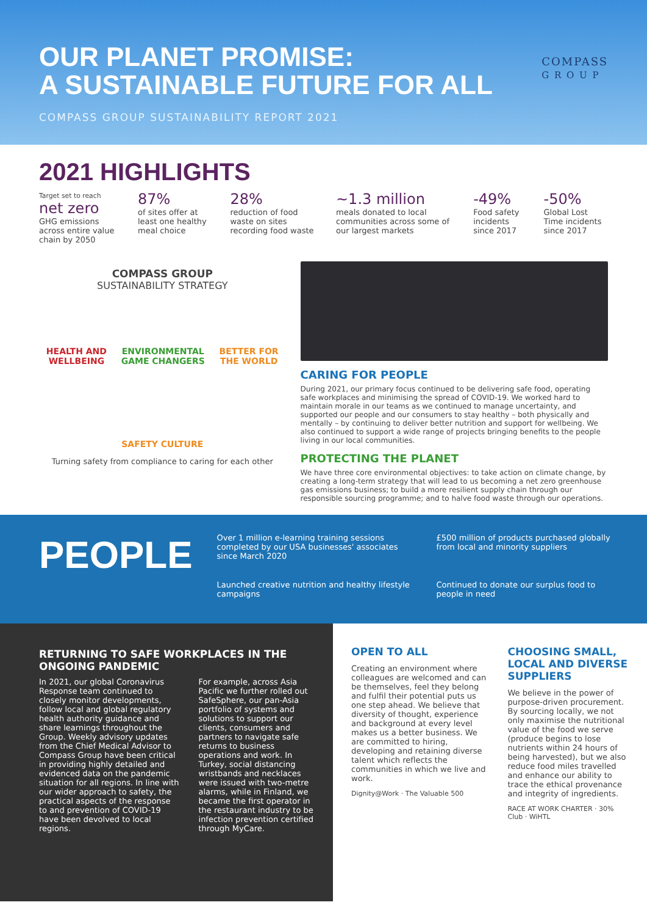OUR PLANET PROMISE:
A SUSTAINABLE FUTURE FOR ALL
COMPASS GROUP SUSTAINABILITY REPORT 2021
COMPASS
G R O U P
2021 HIGHLIGHTS
Target set to reach
net zero
GHG emissions across entire value chain by 2050
87%
of sites offer at least one healthy meal choice
28%
reduction of food waste on sites recording food waste
~1.3 million
meals donated to local communities across some of our largest markets
-49%
Food safety incidents since 2017
-50%
Global Lost Time incidents since 2017
COMPASS GROUP
SUSTAINABILITY STRATEGY
HEALTH AND
WELLBEING ENVIRONMENTAL
GAME CHANGERS BETTER FOR
THE WORLD
SAFETY CULTURE
Turning safety from compliance to caring for each other
CARING FOR PEOPLE
During 2021, our primary focus continued to be delivering safe food, operating safe workplaces and minimising the spread of COVID-19. We worked hard to maintain morale in our teams as we continued to manage uncertainty, and supported our people and our consumers to stay healthy – both physically and mentally – by continuing to deliver better nutrition and support for wellbeing. We also continued to support a wide range of projects bringing benefits to the people living in our local communities.
PROTECTING THE PLANET
We have three core environmental objectives: to take action on climate change, by creating a long-term strategy that will lead to us becoming a net zero greenhouse gas emissions business; to build a more resilient supply chain through our responsible sourcing programme; and to halve food waste through our operations.
PEOPLE
Over 1 million e-learning training sessions completed by our USA businesses' associates since March 2020
£500 million of products purchased globally from local and minority suppliers
Launched creative nutrition and healthy lifestyle campaigns
Continued to donate our surplus food to people in need
RETURNING TO SAFE WORKPLACES IN THE ONGOING PANDEMIC
In 2021, our global Coronavirus Response team continued to closely monitor developments, follow local and global regulatory health authority guidance and share learnings throughout the Group. Weekly advisory updates from the Chief Medical Advisor to Compass Group have been critical in providing highly detailed and evidenced data on the pandemic situation for all regions. In line with our wider approach to safety, the practical aspects of the response to and prevention of COVID-19 have been devolved to local regions.
For example, across Asia Pacific we further rolled out SafeSphere, our pan-Asia portfolio of systems and solutions to support our clients, consumers and partners to navigate safe returns to business operations and work. In Turkey, social distancing wristbands and necklaces were issued with two-metre alarms, while in Finland, we became the first operator in the restaurant industry to be infection prevention certified through MyCare.
OPEN TO ALL
Creating an environment where colleagues are welcomed and can be themselves, feel they belong and fulfil their potential puts us one step ahead. We believe that diversity of thought, experience and background at every level makes us a better business. We are committed to hiring, developing and retaining diverse talent which reflects the communities in which we live and work.
Dignity@Work · The Valuable 500
CHOOSING SMALL, LOCAL AND DIVERSE SUPPLIERS
We believe in the power of purpose-driven procurement. By sourcing locally, we not only maximise the nutritional value of the food we serve (produce begins to lose nutrients within 24 hours of being harvested), but we also reduce food miles travelled and enhance our ability to trace the ethical provenance and integrity of ingredients.
RACE AT WORK CHARTER · 30% Club · WiHTL